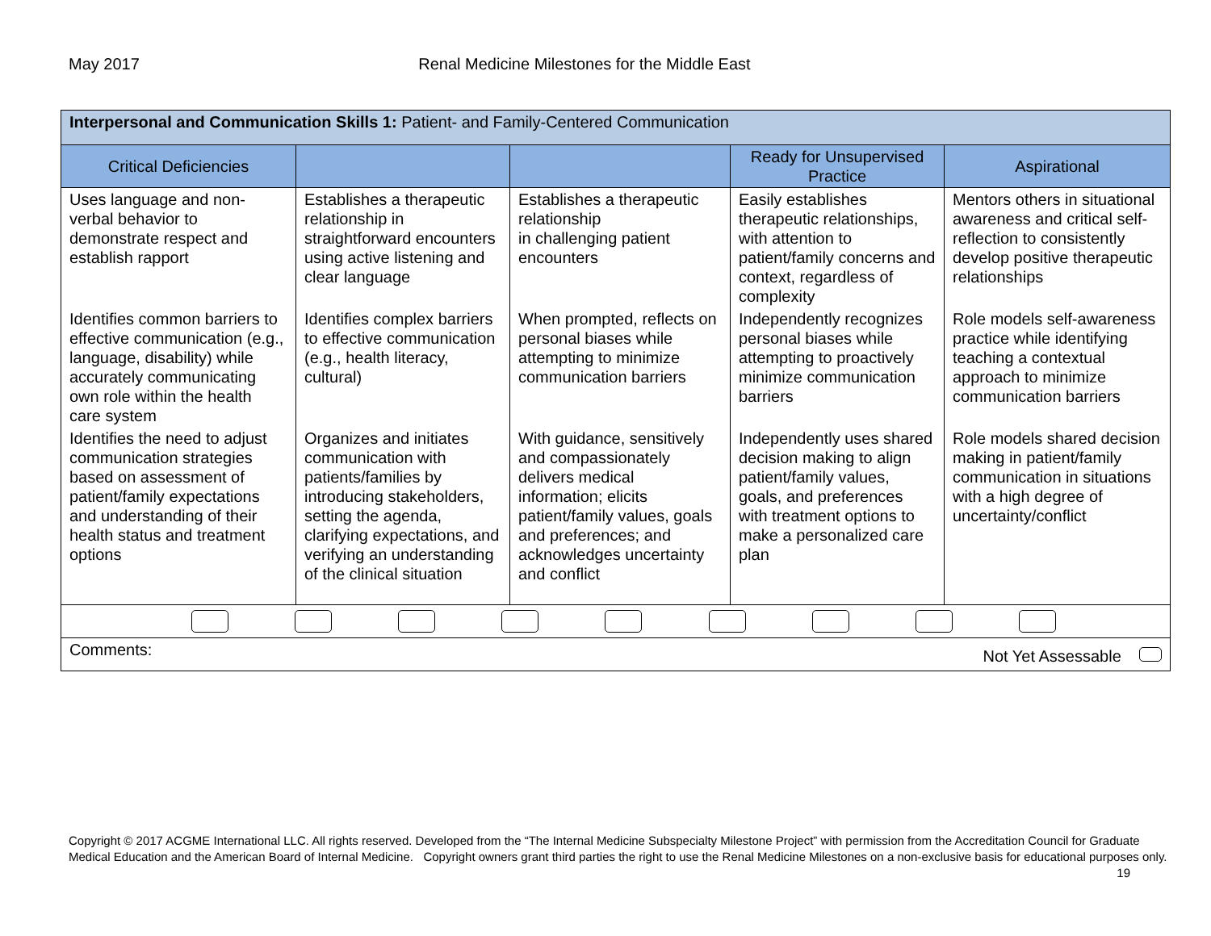May 2017 Renal Medicine Milestones for the Middle East
| Interpersonal and Communication Skills 1: Patient- and Family-Centered Communication | | | | |
| --- | --- | --- | --- | --- |
| Critical Deficiencies | | | Ready for Unsupervised Practice | Aspirational |
| Uses language and non-verbal behavior to demonstrate respect and establish rapport | Establishes a therapeutic relationship in straightforward encounters using active listening and clear language | Establishes a therapeutic relationship in challenging patient encounters | Easily establishes therapeutic relationships, with attention to patient/family concerns and context, regardless of complexity | Mentors others in situational awareness and critical self-reflection to consistently develop positive therapeutic relationships |
| Identifies common barriers to effective communication (e.g., language, disability) while accurately communicating own role within the health care system | Identifies complex barriers to effective communication (e.g., health literacy, cultural) | When prompted, reflects on personal biases while attempting to minimize communication barriers | Independently recognizes personal biases while attempting to proactively minimize communication barriers | Role models self-awareness practice while identifying teaching a contextual approach to minimize communication barriers |
| Identifies the need to adjust communication strategies based on assessment of patient/family expectations and understanding of their health status and treatment options | Organizes and initiates communication with patients/families by introducing stakeholders, setting the agenda, clarifying expectations, and verifying an understanding of the clinical situation | With guidance, sensitively and compassionately delivers medical information; elicits patient/family values, goals and preferences; and acknowledges uncertainty and conflict | Independently uses shared decision making to align patient/family values, goals, and preferences with treatment options to make a personalized care plan | Role models shared decision making in patient/family communication in situations with a high degree of uncertainty/conflict |
| Comments: Not Yet Assessable | | | | |
Copyright © 2017 ACGME International LLC. All rights reserved. Developed from the “The Internal Medicine Subspecialty Milestone Project” with permission from the Accreditation Council for Graduate Medical Education and the American Board of Internal Medicine. Copyright owners grant third parties the right to use the Renal Medicine Milestones on a non-exclusive basis for educational purposes only. 19